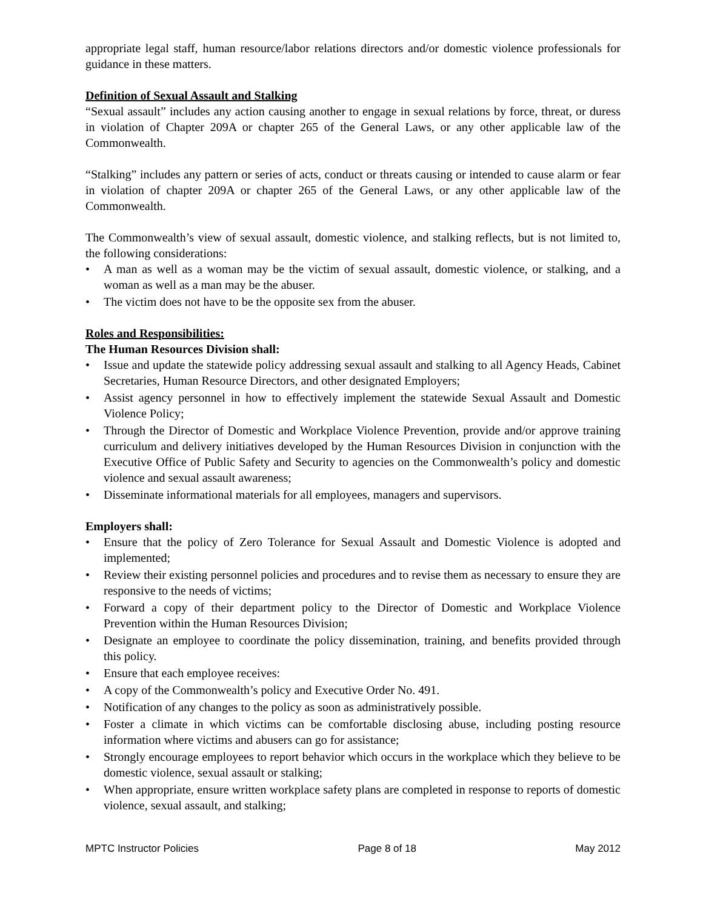appropriate legal staff, human resource/labor relations directors and/or domestic violence professionals for guidance in these matters.
Definition of Sexual Assault and Stalking
“Sexual assault” includes any action causing another to engage in sexual relations by force, threat, or duress in violation of Chapter 209A or chapter 265 of the General Laws, or any other applicable law of the Commonwealth.
“Stalking” includes any pattern or series of acts, conduct or threats causing or intended to cause alarm or fear in violation of chapter 209A or chapter 265 of the General Laws, or any other applicable law of the Commonwealth.
The Commonwealth’s view of sexual assault, domestic violence, and stalking reflects, but is not limited to, the following considerations:
• A man as well as a woman may be the victim of sexual assault, domestic violence, or stalking, and a woman as well as a man may be the abuser.
• The victim does not have to be the opposite sex from the abuser.
Roles and Responsibilities:
The Human Resources Division shall:
• Issue and update the statewide policy addressing sexual assault and stalking to all Agency Heads, Cabinet Secretaries, Human Resource Directors, and other designated Employers;
• Assist agency personnel in how to effectively implement the statewide Sexual Assault and Domestic Violence Policy;
• Through the Director of Domestic and Workplace Violence Prevention, provide and/or approve training curriculum and delivery initiatives developed by the Human Resources Division in conjunction with the Executive Office of Public Safety and Security to agencies on the Commonwealth’s policy and domestic violence and sexual assault awareness;
• Disseminate informational materials for all employees, managers and supervisors.
Employers shall:
• Ensure that the policy of Zero Tolerance for Sexual Assault and Domestic Violence is adopted and implemented;
• Review their existing personnel policies and procedures and to revise them as necessary to ensure they are responsive to the needs of victims;
• Forward a copy of their department policy to the Director of Domestic and Workplace Violence Prevention within the Human Resources Division;
• Designate an employee to coordinate the policy dissemination, training, and benefits provided through this policy.
• Ensure that each employee receives:
• A copy of the Commonwealth’s policy and Executive Order No. 491.
• Notification of any changes to the policy as soon as administratively possible.
• Foster a climate in which victims can be comfortable disclosing abuse, including posting resource information where victims and abusers can go for assistance;
• Strongly encourage employees to report behavior which occurs in the workplace which they believe to be domestic violence, sexual assault or stalking;
• When appropriate, ensure written workplace safety plans are completed in response to reports of domestic violence, sexual assault, and stalking;
MPTC Instructor Policies Page 8 of 18 May 2012